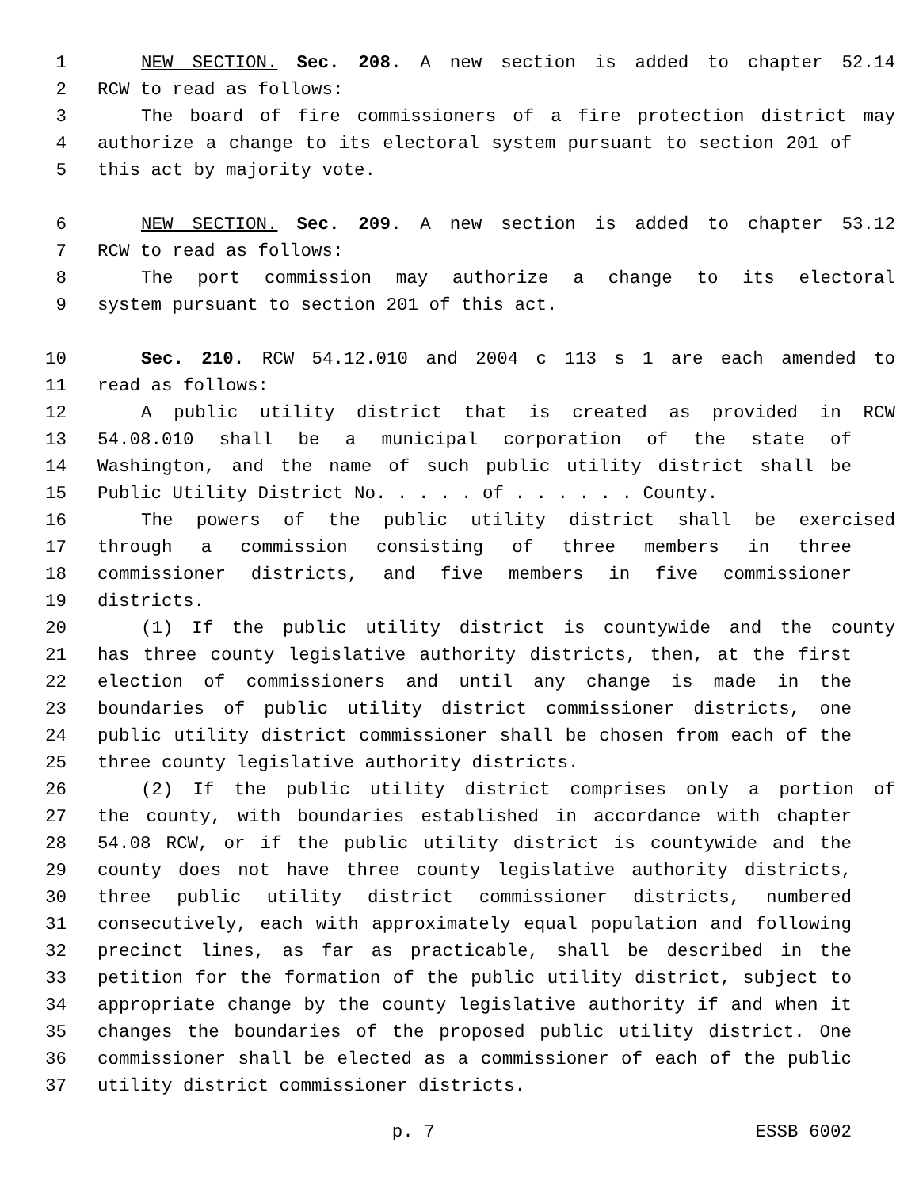1 NEW SECTION. Sec. 208. A new section is added to chapter 52.14
2 RCW to read as follows:
3 The board of fire commissioners of a fire protection district may
4 authorize a change to its electoral system pursuant to section 201 of
5 this act by majority vote.
6 NEW SECTION. Sec. 209. A new section is added to chapter 53.12
7 RCW to read as follows:
8 The port commission may authorize a change to its electoral
9 system pursuant to section 201 of this act.
10 Sec. 210. RCW 54.12.010 and 2004 c 113 s 1 are each amended to
11 read as follows:
12 A public utility district that is created as provided in RCW
13 54.08.010 shall be a municipal corporation of the state of
14 Washington, and the name of such public utility district shall be
15 Public Utility District No. . . . . of . . . . . . County.
16 The powers of the public utility district shall be exercised
17 through a commission consisting of three members in three
18 commissioner districts, and five members in five commissioner
19 districts.
20 (1) If the public utility district is countywide and the county
21 has three county legislative authority districts, then, at the first
22 election of commissioners and until any change is made in the
23 boundaries of public utility district commissioner districts, one
24 public utility district commissioner shall be chosen from each of the
25 three county legislative authority districts.
26 (2) If the public utility district comprises only a portion of
27 the county, with boundaries established in accordance with chapter
28 54.08 RCW, or if the public utility district is countywide and the
29 county does not have three county legislative authority districts,
30 three public utility district commissioner districts, numbered
31 consecutively, each with approximately equal population and following
32 precinct lines, as far as practicable, shall be described in the
33 petition for the formation of the public utility district, subject to
34 appropriate change by the county legislative authority if and when it
35 changes the boundaries of the proposed public utility district. One
36 commissioner shall be elected as a commissioner of each of the public
37 utility district commissioner districts.
p. 7 ESSB 6002